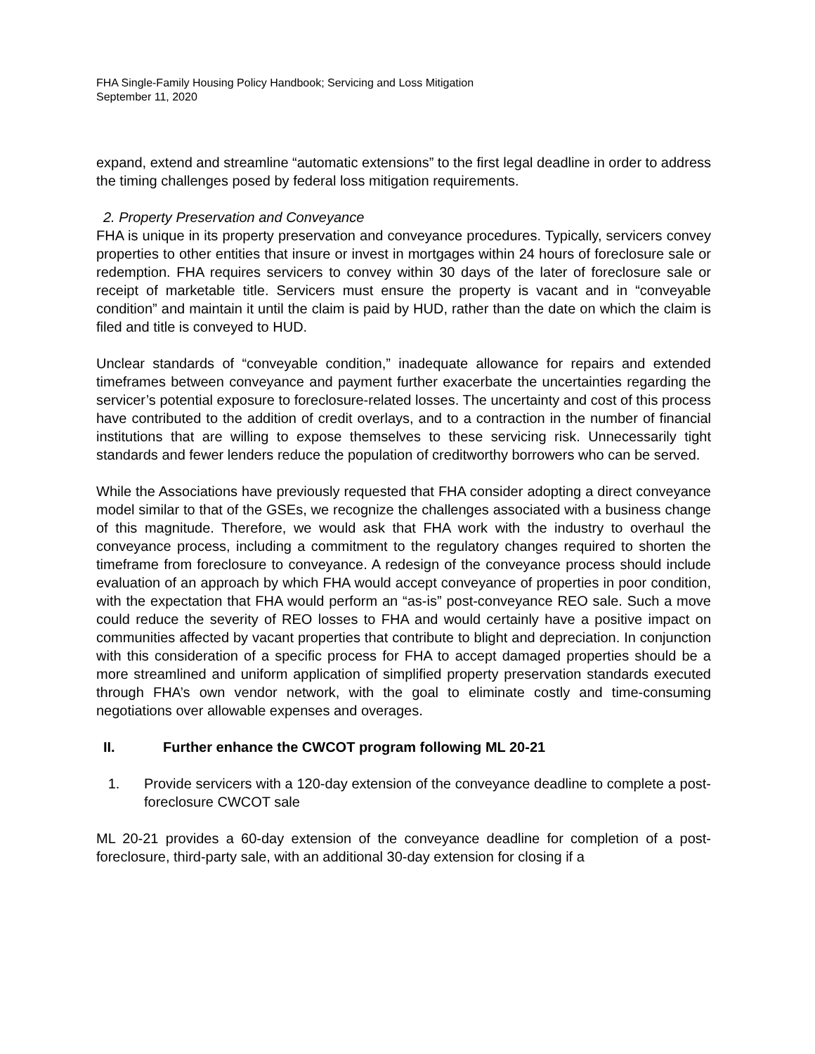FHA Single-Family Housing Policy Handbook; Servicing and Loss Mitigation
September 11, 2020
expand, extend and streamline “automatic extensions” to the first legal deadline in order to address the timing challenges posed by federal loss mitigation requirements.
2. Property Preservation and Conveyance
FHA is unique in its property preservation and conveyance procedures. Typically, servicers convey properties to other entities that insure or invest in mortgages within 24 hours of foreclosure sale or redemption. FHA requires servicers to convey within 30 days of the later of foreclosure sale or receipt of marketable title. Servicers must ensure the property is vacant and in “conveyable condition” and maintain it until the claim is paid by HUD, rather than the date on which the claim is filed and title is conveyed to HUD.
Unclear standards of “conveyable condition,” inadequate allowance for repairs and extended timeframes between conveyance and payment further exacerbate the uncertainties regarding the servicer’s potential exposure to foreclosure-related losses. The uncertainty and cost of this process have contributed to the addition of credit overlays, and to a contraction in the number of financial institutions that are willing to expose themselves to these servicing risk. Unnecessarily tight standards and fewer lenders reduce the population of creditworthy borrowers who can be served.
While the Associations have previously requested that FHA consider adopting a direct conveyance model similar to that of the GSEs, we recognize the challenges associated with a business change of this magnitude. Therefore, we would ask that FHA work with the industry to overhaul the conveyance process, including a commitment to the regulatory changes required to shorten the timeframe from foreclosure to conveyance. A redesign of the conveyance process should include evaluation of an approach by which FHA would accept conveyance of properties in poor condition, with the expectation that FHA would perform an “as-is” post-conveyance REO sale. Such a move could reduce the severity of REO losses to FHA and would certainly have a positive impact on communities affected by vacant properties that contribute to blight and depreciation. In conjunction with this consideration of a specific process for FHA to accept damaged properties should be a more streamlined and uniform application of simplified property preservation standards executed through FHA’s own vendor network, with the goal to eliminate costly and time-consuming negotiations over allowable expenses and overages.
II. Further enhance the CWCOT program following ML 20-21
1. Provide servicers with a 120-day extension of the conveyance deadline to complete a post-foreclosure CWCOT sale
ML 20-21 provides a 60-day extension of the conveyance deadline for completion of a post-foreclosure, third-party sale, with an additional 30-day extension for closing if a